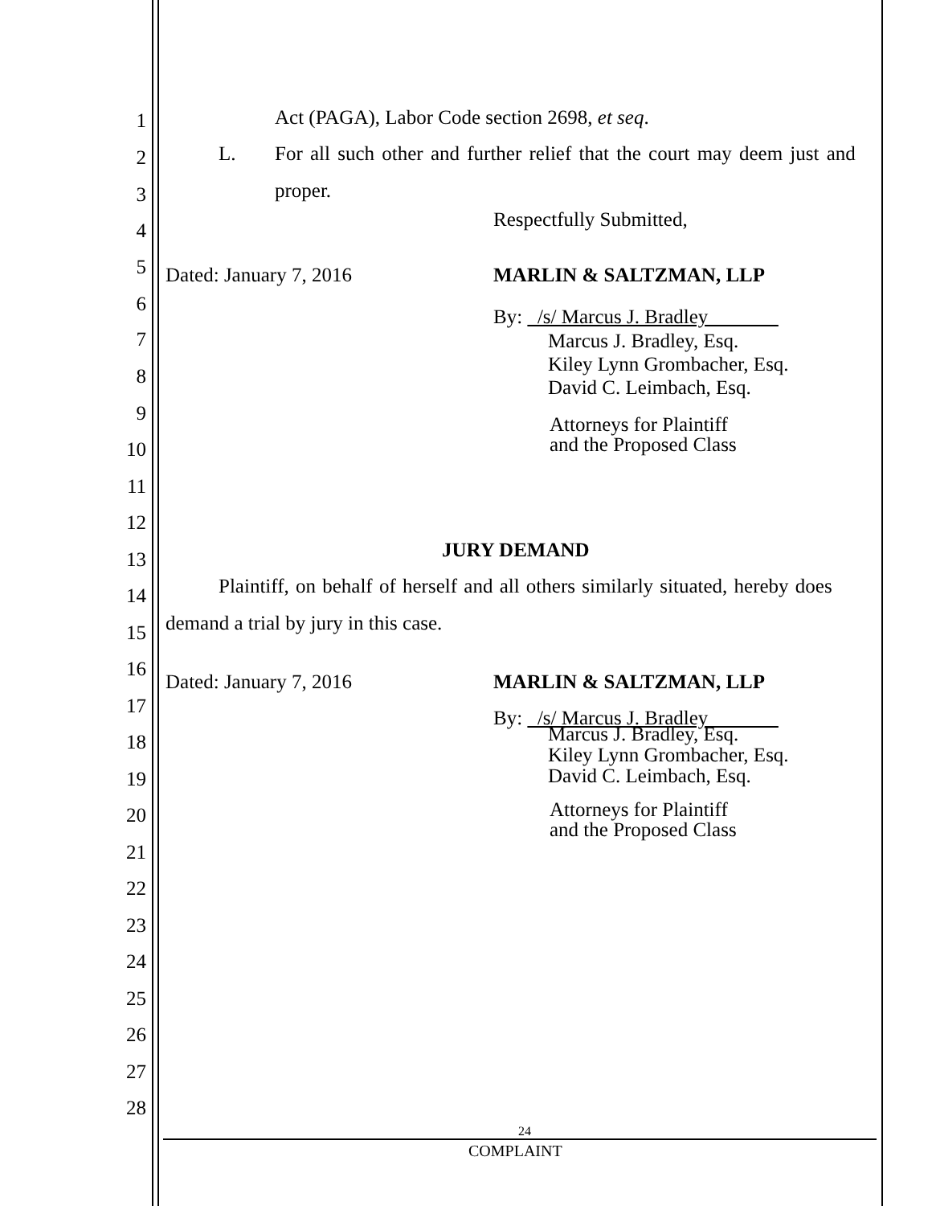1 Act (PAGA), Labor Code section 2698, et seq.
2 L. For all such other and further relief that the court may deem just and
3 proper.
4 Respectfully Submitted,
5 Dated: January 7, 2016 MARLIN & SALTZMAN, LLP
6
By: /s/ Marcus J. Bradley
7 Marcus J. Bradley, Esq.
8
Kiley Lynn Grombacher, Esq.
9
David C. Leimbach, Esq.
Attorneys for Plaintiff
and the Proposed Class
10
11
12
13 JURY DEMAND
14 Plaintiff, on behalf of herself and all others similarly situated, hereby does
15 demand a trial by jury in this case.
16
Dated: January 7, 2016 MARLIN & SALTZMAN, LLP
17
By: /s/ Marcus J. Bradley
18
Marcus J. Bradley, Esq.
Kiley Lynn Grombacher, Esq.
David C. Leimbach, Esq.
19
20
Attorneys for Plaintiff
and the Proposed Class
21
22
23
24
25
26
27
28
24
COMPLAINT